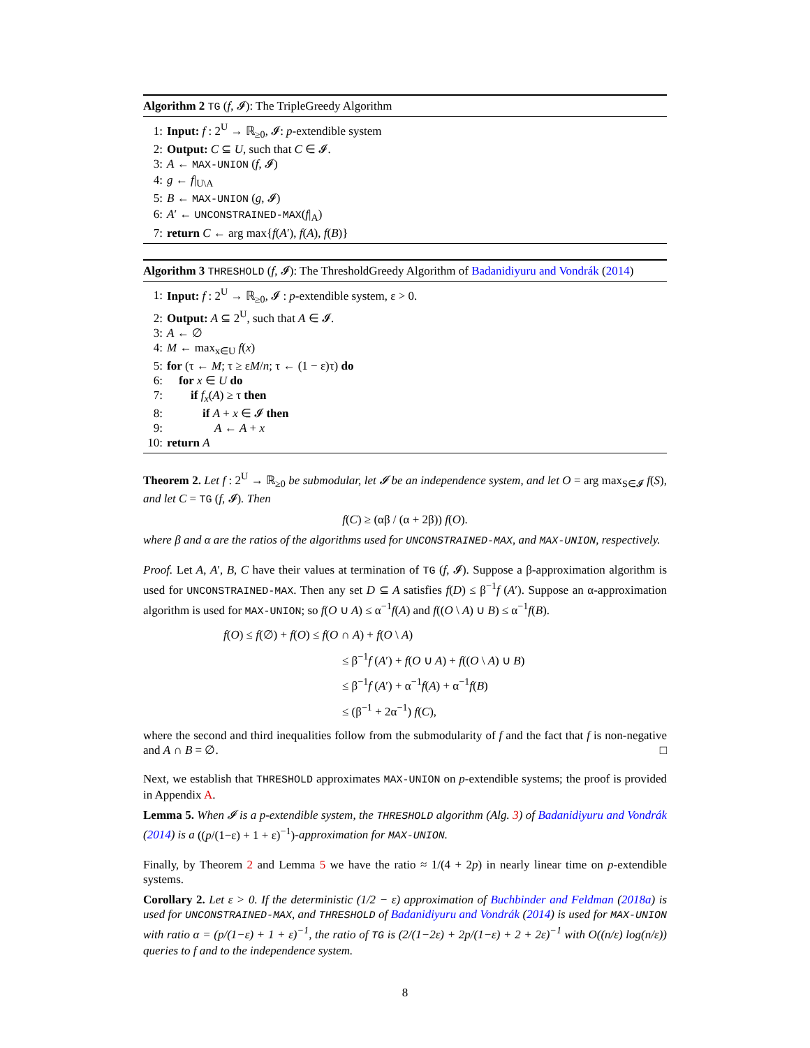Algorithm 2 TG (f, 𝓘): The TripleGreedy Algorithm
1: Input: f : 2<sup>U</sup> → ℝ<sub>≥0</sub>, 𝓘: p-extendible system
2: Output: C ⊆ U, such that C ∈ 𝓘.
3: A ← MAX-UNION (f, 𝓘)
4: g ← f|<sub>U\A</sub>
5: B ← MAX-UNION (g, 𝓘)
6: A′ ← UNCONSTRAINED-MAX(f|<sub>A</sub>)
7: return C ← arg max{f(A′), f(A), f(B)}
Algorithm 3 THRESHOLD (f, 𝓘): The ThresholdGreedy Algorithm of Badanidiyuru and Vondrák (2014)
1: Input: f : 2<sup>U</sup> → ℝ<sub>≥0</sub>, 𝓘 : p-extendible system, ε > 0.
2: Output: A ⊆ 2<sup>U</sup>, such that A ∈ 𝓘.
3: A ← ∅
4: M ← max<sub>x∈U</sub> f(x)
5: for (τ ← M; τ ≥ εM/n; τ ← (1 − ε)τ) do
6: for x ∈ U do
7:  if f<sub>x</sub>(A) ≥ τ then
8:   if A + x ∈ 𝓘 then
9:    A ← A + x
10: return A
Theorem 2. Let f : 2<sup>U</sup> → ℝ<sub>≥0</sub> be submodular, let 𝓘 be an independence system, and let O = arg max<sub>S∈𝓘</sub> f(S), and let C = TG (f, 𝓘). Then
f(C) ≥ (αβ / (α + 2β)) f(O).
where β and α are the ratios of the algorithms used for UNCONSTRAINED-MAX, and MAX-UNION, respectively.
Proof. Let A, A′, B, C have their values at termination of TG (f, 𝓘). Suppose a β-approximation algorithm is used for UNCONSTRAINED-MAX. Then any set D ⊆ A satisfies f(D) ≤ β<sup>−1</sup>f (A′). Suppose an α-approximation algorithm is used for MAX-UNION; so f(O ∪ A) ≤ α<sup>−1</sup>f(A) and f((O \ A) ∪ B) ≤ α<sup>−1</sup>f(B).
f(O) ≤ f(∅) + f(O) ≤ f(O ∩ A) + f(O \ A)
≤ β<sup>−1</sup>f (A′) + f(O ∪ A) + f((O \ A) ∪ B)
≤ β<sup>−1</sup>f (A′) + α<sup>−1</sup>f(A) + α<sup>−1</sup>f(B)
≤ (β<sup>−1</sup> + 2α<sup>−1</sup>) f(C),
where the second and third inequalities follow from the submodularity of f and the fact that f is non-negative and A ∩ B = ∅. □
Next, we establish that THRESHOLD approximates MAX-UNION on p-extendible systems; the proof is provided in Appendix A.
Lemma 5. When 𝓘 is a p-extendible system, the THRESHOLD algorithm (Alg. 3) of Badanidiyuru and Vondrák (2014) is a ((p/(1−ε) + 1 + ε)<sup>−1</sup>)-approximation for MAX-UNION.
Finally, by Theorem 2 and Lemma 5 we have the ratio ≈ 1/(4 + 2p) in nearly linear time on p-extendible systems.
Corollary 2. Let ε > 0. If the deterministic (1/2 − ε) approximation of Buchbinder and Feldman (2018a) is used for UNCONSTRAINED-MAX, and THRESHOLD of Badanidiyuru and Vondrák (2014) is used for MAX-UNION with ratio α = (p/(1−ε) + 1 + ε)<sup>−1</sup>, the ratio of TG is (2/(1−2ε) + 2p/(1−ε) + 2 + 2ε)<sup>−1</sup> with O((n/ε) log(n/ε)) queries to f and to the independence system.
8